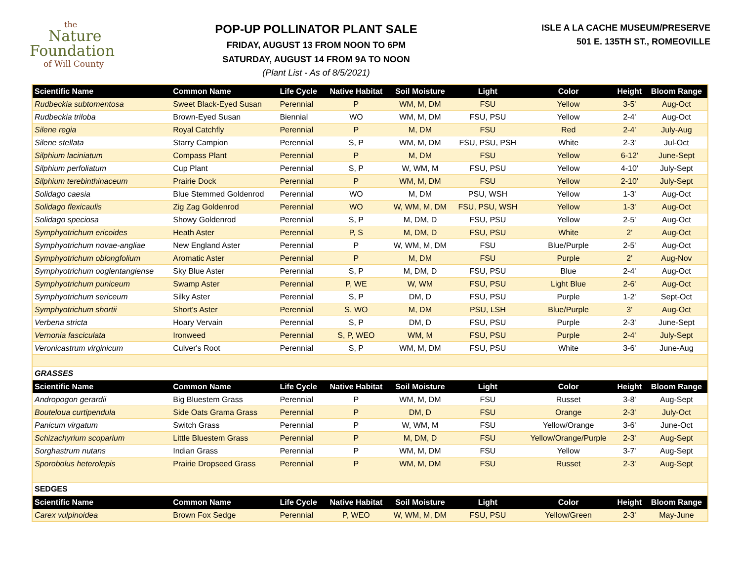the
Nature
Foundation
of Will County
POP-UP POLLINATOR PLANT SALE
FRIDAY, AUGUST 13 FROM NOON TO 6PM
SATURDAY, AUGUST 14 FROM 9A TO NOON
(Plant List - As of 8/5/2021)
ISLE A LA CACHE MUSEUM/PRESERVE
501 E. 135TH ST., ROMEOVILLE
| Scientific Name | Common Name | Life Cycle | Native Habitat | Soil Moisture | Light | Color | Height | Bloom Range |
| --- | --- | --- | --- | --- | --- | --- | --- | --- |
| Rudbeckia subtomentosa | Sweet Black-Eyed Susan | Perennial | P | WM, M, DM | FSU | Yellow | 3-5' | Aug-Oct |
| Rudbeckia triloba | Brown-Eyed Susan | Biennial | WO | WM, M, DM | FSU, PSU | Yellow | 2-4' | Aug-Oct |
| Silene regia | Royal Catchfly | Perennial | P | M, DM | FSU | Red | 2-4' | July-Aug |
| Silene stellata | Starry Campion | Perennial | S, P | WM, M, DM | FSU, PSU, PSH | White | 2-3' | Jul-Oct |
| Silphium laciniatum | Compass Plant | Perennial | P | M, DM | FSU | Yellow | 6-12' | June-Sept |
| Silphium perfoliatum | Cup Plant | Perennial | S, P | W, WM, M | FSU, PSU | Yellow | 4-10' | July-Sept |
| Silphium terebinthinaceum | Prairie Dock | Perennial | P | WM, M, DM | FSU | Yellow | 2-10' | July-Sept |
| Solidago caesia | Blue Stemmed Goldenrod | Perennial | WO | M, DM | PSU, WSH | Yellow | 1-3' | Aug-Oct |
| Solidago flexicaulis | Zig Zag Goldenrod | Perennial | WO | W, WM, M, DM | FSU, PSU, WSH | Yellow | 1-3' | Aug-Oct |
| Solidago speciosa | Showy Goldenrod | Perennial | S, P | M, DM, D | FSU, PSU | Yellow | 2-5' | Aug-Oct |
| Symphyotrichum ericoides | Heath Aster | Perennial | P, S | M, DM, D | FSU, PSU | White | 2' | Aug-Oct |
| Symphyotrichum novae-angliae | New England Aster | Perennial | P | W, WM, M, DM | FSU | Blue/Purple | 2-5' | Aug-Oct |
| Symphyotrichum oblongfolium | Aromatic Aster | Perennial | P | M, DM | FSU | Purple | 2' | Aug-Nov |
| Symphyotrichum ooglentangiense | Sky Blue Aster | Perennial | S, P | M, DM, D | FSU, PSU | Blue | 2-4' | Aug-Oct |
| Symphyotrichum puniceum | Swamp Aster | Perennial | P, WE | W, WM | FSU, PSU | Light Blue | 2-6' | Aug-Oct |
| Symphyotrichum sericeum | Silky Aster | Perennial | S, P | DM, D | FSU, PSU | Purple | 1-2' | Sept-Oct |
| Symphyotrichum shortii | Short's Aster | Perennial | S, WO | M, DM | PSU, LSH | Blue/Purple | 3' | Aug-Oct |
| Verbena stricta | Hoary Vervain | Perennial | S, P | DM, D | FSU, PSU | Purple | 2-3' | June-Sept |
| Vernonia fasciculata | Ironweed | Perennial | S, P, WEO | WM, M | FSU, PSU | Purple | 2-4' | July-Sept |
| Veronicastrum virginicum | Culver's Root | Perennial | S, P | WM, M, DM | FSU, PSU | White | 3-6' | June-Aug |
| GRASSES | | | | | | | | |
| Scientific Name | Common Name | Life Cycle | Native Habitat | Soil Moisture | Light | Color | Height | Bloom Range |
| Andropogon gerardii | Big Bluestem Grass | Perennial | P | WM, M, DM | FSU | Russet | 3-8' | Aug-Sept |
| Bouteloua curtipendula | Side Oats Grama Grass | Perennial | P | DM, D | FSU | Orange | 2-3' | July-Oct |
| Panicum virgatum | Switch Grass | Perennial | P | W, WM, M | FSU | Yellow/Orange | 3-6' | June-Oct |
| Schizachyrium scoparium | Little Bluestem Grass | Perennial | P | M, DM, D | FSU | Yellow/Orange/Purple | 2-3' | Aug-Sept |
| Sorghastrum nutans | Indian Grass | Perennial | P | WM, M, DM | FSU | Yellow | 3-7' | Aug-Sept |
| Sporobolus heterolepis | Prairie Dropseed Grass | Perennial | P | WM, M, DM | FSU | Russet | 2-3' | Aug-Sept |
| SEDGES | | | | | | | | |
| Scientific Name | Common Name | Life Cycle | Native Habitat | Soil Moisture | Light | Color | Height | Bloom Range |
| Carex vulpinoidea | Brown Fox Sedge | Perennial | P, WEO | W, WM, M, DM | FSU, PSU | Yellow/Green | 2-3' | May-June |